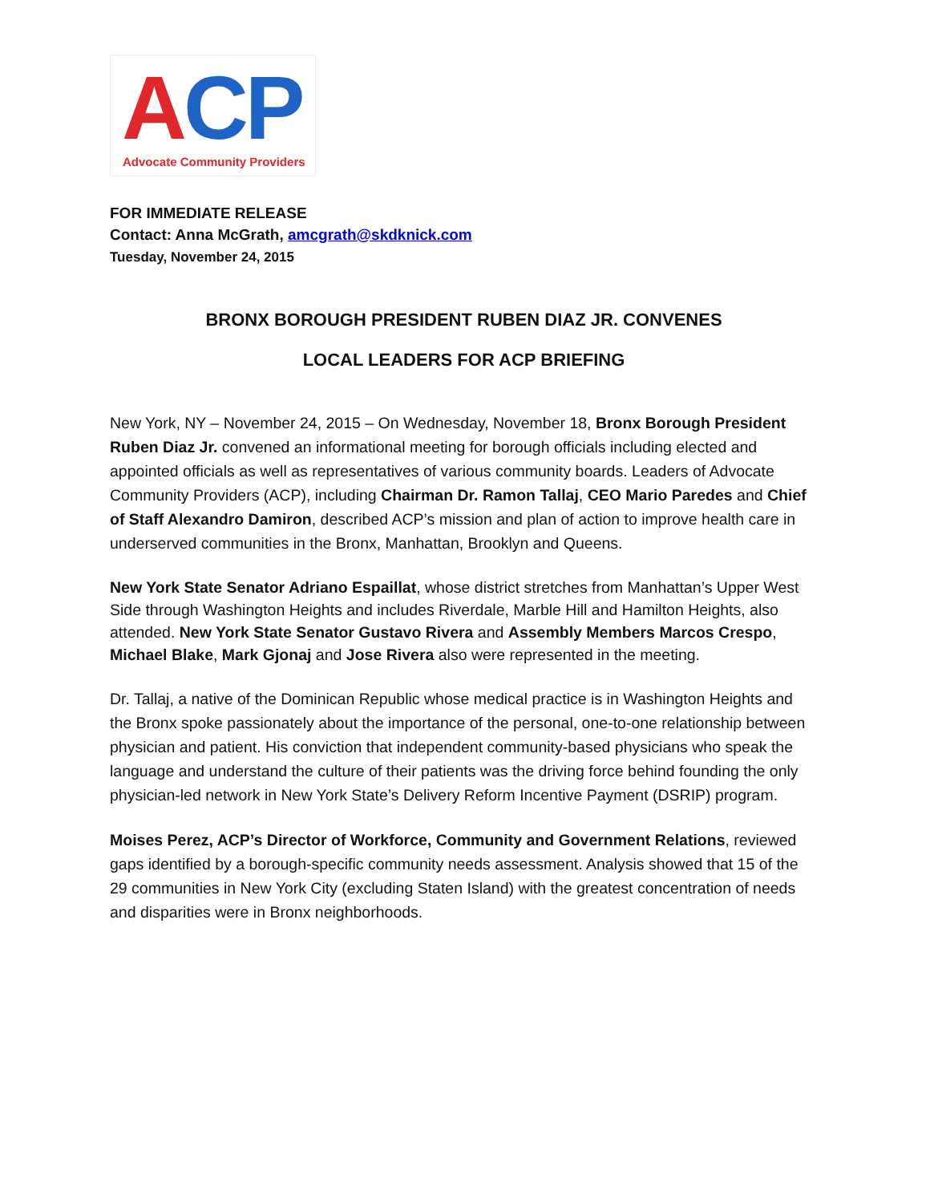ACP
Advocate Community Providers
FOR IMMEDIATE RELEASE
Contact: Anna McGrath, amcgrath@skdknick.com
Tuesday, November 24, 2015
BRONX BOROUGH PRESIDENT RUBEN DIAZ JR. CONVENES
LOCAL LEADERS FOR ACP BRIEFING
New York, NY – November 24, 2015 – On Wednesday, November 18, Bronx Borough President Ruben Diaz Jr. convened an informational meeting for borough officials including elected and appointed officials as well as representatives of various community boards. Leaders of Advocate Community Providers (ACP), including Chairman Dr. Ramon Tallaj, CEO Mario Paredes and Chief of Staff Alexandro Damiron, described ACP’s mission and plan of action to improve health care in underserved communities in the Bronx, Manhattan, Brooklyn and Queens.
New York State Senator Adriano Espaillat, whose district stretches from Manhattan’s Upper West Side through Washington Heights and includes Riverdale, Marble Hill and Hamilton Heights, also attended. New York State Senator Gustavo Rivera and Assembly Members Marcos Crespo, Michael Blake, Mark Gjonaj and Jose Rivera also were represented in the meeting.
Dr. Tallaj, a native of the Dominican Republic whose medical practice is in Washington Heights and the Bronx spoke passionately about the importance of the personal, one-to-one relationship between physician and patient. His conviction that independent community-based physicians who speak the language and understand the culture of their patients was the driving force behind founding the only physician-led network in New York State’s Delivery Reform Incentive Payment (DSRIP) program.
Moises Perez, ACP’s Director of Workforce, Community and Government Relations, reviewed gaps identified by a borough-specific community needs assessment. Analysis showed that 15 of the 29 communities in New York City (excluding Staten Island) with the greatest concentration of needs and disparities were in Bronx neighborhoods.